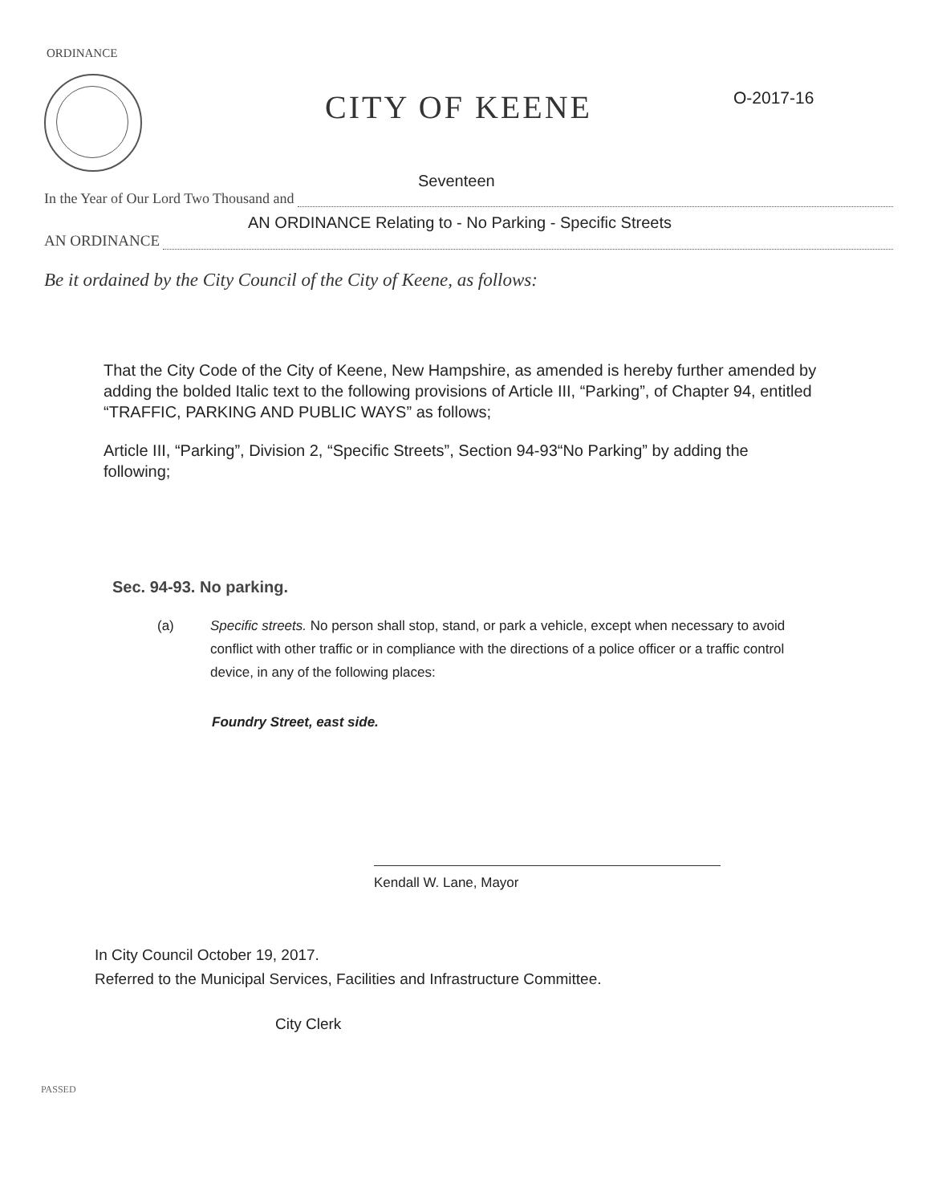ORDINANCE
CITY OF KEENE O-2017-16
Seventeen
In the Year of Our Lord Two Thousand and
AN ORDINANCE Relating to - No Parking - Specific Streets
AN ORDINANCE
Be it ordained by the City Council of the City of Keene, as follows:
That the City Code of the City of Keene, New Hampshire, as amended is hereby further amended by adding the bolded Italic text to the following provisions of Article III, “Parking”, of Chapter 94, entitled “TRAFFIC, PARKING AND PUBLIC WAYS” as follows;
Article III, “Parking”, Division 2, “Specific Streets”, Section 94-93“No Parking” by adding the following;
Sec. 94-93. No parking.
(a) Specific streets. No person shall stop, stand, or park a vehicle, except when necessary to avoid conflict with other traffic or in compliance with the directions of a police officer or a traffic control device, in any of the following places:
Foundry Street, east side.
Kendall W. Lane, Mayor
In City Council October 19, 2017.
Referred to the Municipal Services, Facilities and Infrastructure Committee.
City Clerk
PASSED